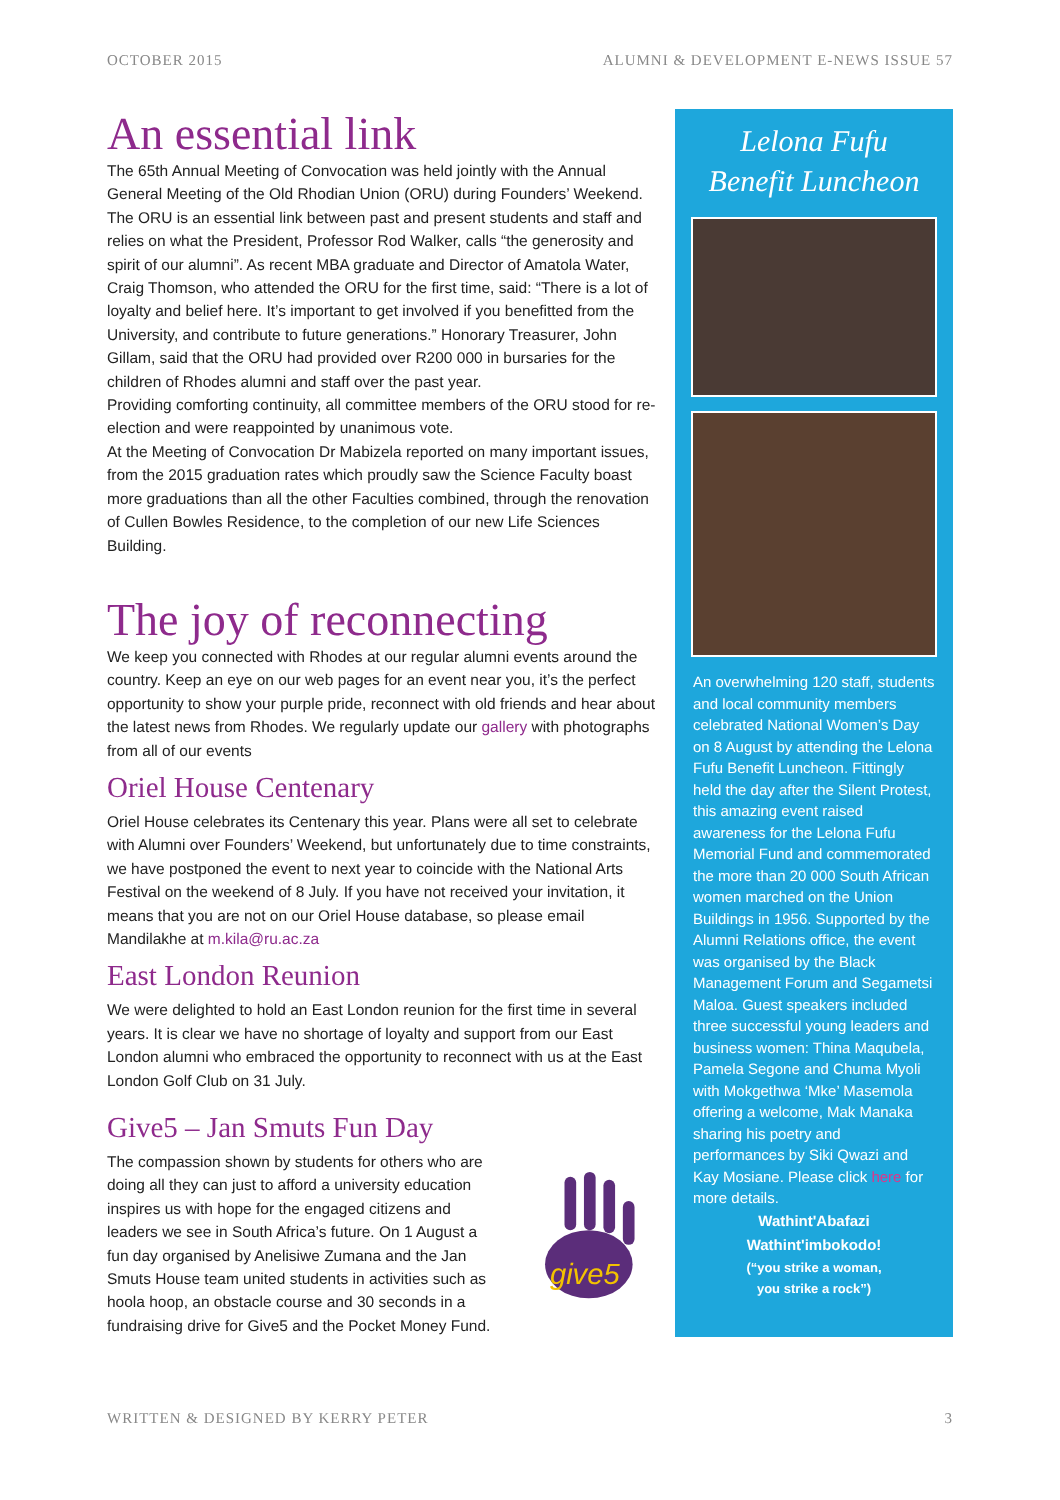OCTOBER 2015 ALUMNI & DEVELOPMENT E-NEWS ISSUE 57
An essential link
The 65th Annual Meeting of Convocation was held jointly with the Annual General Meeting of the Old Rhodian Union (ORU) during Founders’ Weekend.
The ORU is an essential link between past and present students and staff and relies on what the President, Professor Rod Walker, calls “the generosity and spirit of our alumni”. As recent MBA graduate and Director of Amatola Water, Craig Thomson, who attended the ORU for the first time, said: “There is a lot of loyalty and belief here. It’s important to get involved if you benefitted from the University, and contribute to future generations.” Honorary Treasurer, John Gillam, said that the ORU had provided over R200 000 in bursaries for the children of Rhodes alumni and staff over the past year.
Providing comforting continuity, all committee members of the ORU stood for re-election and were reappointed by unanimous vote.
At the Meeting of Convocation Dr Mabizela reported on many important issues, from the 2015 graduation rates which proudly saw the Science Faculty boast more graduations than all the other Faculties combined, through the renovation of Cullen Bowles Residence, to the completion of our new Life Sciences Building.
The joy of reconnecting
We keep you connected with Rhodes at our regular alumni events around the country. Keep an eye on our web pages for an event near you, it’s the perfect opportunity to show your purple pride, reconnect with old friends and hear about the latest news from Rhodes. We regularly update our gallery with photographs from all of our events
Oriel House Centenary
Oriel House celebrates its Centenary this year. Plans were all set to celebrate with Alumni over Founders’ Weekend, but unfortunately due to time constraints, we have postponed the event to next year to coincide with the National Arts Festival on the weekend of 8 July. If you have not received your invitation, it means that you are not on our Oriel House database, so please email Mandilakhe at m.kila@ru.ac.za
East London Reunion
We were delighted to hold an East London reunion for the first time in several years. It is clear we have no shortage of loyalty and support from our East London alumni who embraced the opportunity to reconnect with us at the East London Golf Club on 31 July.
Give5 – Jan Smuts Fun Day
The compassion shown by students for others who are doing all they can just to afford a university education inspires us with hope for the engaged citizens and leaders we see in South Africa’s future. On 1 August a fun day organised by Anelisiwe Zumana and the Jan Smuts House team united students in activities such as hoola hoop, an obstacle course and 30 seconds in a fundraising drive for Give5 and the Pocket Money Fund.
give5
Lelona Fufu
Benefit Luncheon
An overwhelming 120 staff, students and local community members celebrated National Women’s Day on 8 August by attending the Lelona Fufu Benefit Luncheon. Fittingly held the day after the Silent Protest, this amazing event raised awareness for the Lelona Fufu Memorial Fund and commemorated the more than 20 000 South African women marched on the Union Buildings in 1956. Supported by the Alumni Relations office, the event was organised by the Black Management Forum and Segametsi Maloa. Guest speakers included three successful young leaders and business women: Thina Maqubela, Pamela Segone and Chuma Myoli with Mokgethwa ‘Mke’ Masemola offering a welcome, Mak Manaka sharing his poetry and performances by Siki Qwazi and Kay Mosiane. Please click here for more details.
Wathint'Abafazi
Wathint'imbokodo!
(“you strike a woman,
you strike a rock”)
WRITTEN & DESIGNED BY KERRY PETER 3